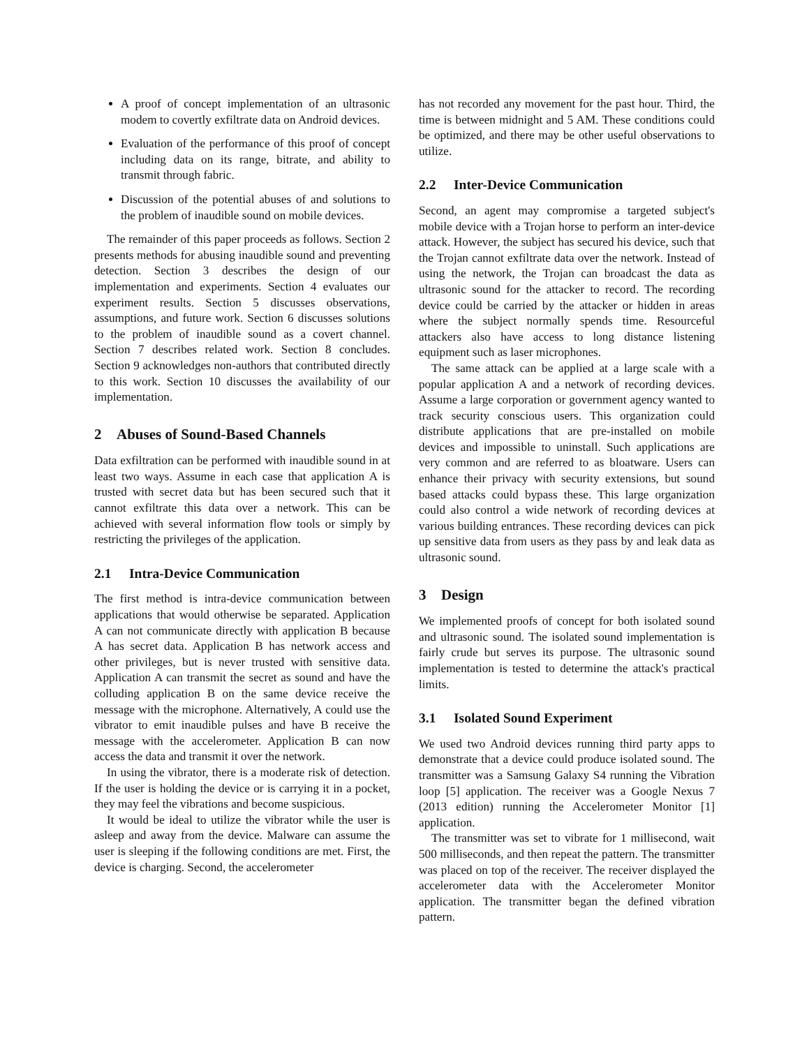A proof of concept implementation of an ultrasonic modem to covertly exfiltrate data on Android devices.
Evaluation of the performance of this proof of concept including data on its range, bitrate, and ability to transmit through fabric.
Discussion of the potential abuses of and solutions to the problem of inaudible sound on mobile devices.
The remainder of this paper proceeds as follows. Section 2 presents methods for abusing inaudible sound and preventing detection. Section 3 describes the design of our implementation and experiments. Section 4 evaluates our experiment results. Section 5 discusses observations, assumptions, and future work. Section 6 discusses solutions to the problem of inaudible sound as a covert channel. Section 7 describes related work. Section 8 concludes. Section 9 acknowledges non-authors that contributed directly to this work. Section 10 discusses the availability of our implementation.
2 Abuses of Sound-Based Channels
Data exfiltration can be performed with inaudible sound in at least two ways. Assume in each case that application A is trusted with secret data but has been secured such that it cannot exfiltrate this data over a network. This can be achieved with several information flow tools or simply by restricting the privileges of the application.
2.1 Intra-Device Communication
The first method is intra-device communication between applications that would otherwise be separated. Application A can not communicate directly with application B because A has secret data. Application B has network access and other privileges, but is never trusted with sensitive data. Application A can transmit the secret as sound and have the colluding application B on the same device receive the message with the microphone. Alternatively, A could use the vibrator to emit inaudible pulses and have B receive the message with the accelerometer. Application B can now access the data and transmit it over the network.
In using the vibrator, there is a moderate risk of detection. If the user is holding the device or is carrying it in a pocket, they may feel the vibrations and become suspicious.
It would be ideal to utilize the vibrator while the user is asleep and away from the device. Malware can assume the user is sleeping if the following conditions are met. First, the device is charging. Second, the accelerometer
has not recorded any movement for the past hour. Third, the time is between midnight and 5 AM. These conditions could be optimized, and there may be other useful observations to utilize.
2.2 Inter-Device Communication
Second, an agent may compromise a targeted subject's mobile device with a Trojan horse to perform an inter-device attack. However, the subject has secured his device, such that the Trojan cannot exfiltrate data over the network. Instead of using the network, the Trojan can broadcast the data as ultrasonic sound for the attacker to record. The recording device could be carried by the attacker or hidden in areas where the subject normally spends time. Resourceful attackers also have access to long distance listening equipment such as laser microphones.
The same attack can be applied at a large scale with a popular application A and a network of recording devices. Assume a large corporation or government agency wanted to track security conscious users. This organization could distribute applications that are pre-installed on mobile devices and impossible to uninstall. Such applications are very common and are referred to as bloatware. Users can enhance their privacy with security extensions, but sound based attacks could bypass these. This large organization could also control a wide network of recording devices at various building entrances. These recording devices can pick up sensitive data from users as they pass by and leak data as ultrasonic sound.
3 Design
We implemented proofs of concept for both isolated sound and ultrasonic sound. The isolated sound implementation is fairly crude but serves its purpose. The ultrasonic sound implementation is tested to determine the attack's practical limits.
3.1 Isolated Sound Experiment
We used two Android devices running third party apps to demonstrate that a device could produce isolated sound. The transmitter was a Samsung Galaxy S4 running the Vibration loop [5] application. The receiver was a Google Nexus 7 (2013 edition) running the Accelerometer Monitor [1] application.
The transmitter was set to vibrate for 1 millisecond, wait 500 milliseconds, and then repeat the pattern. The transmitter was placed on top of the receiver. The receiver displayed the accelerometer data with the Accelerometer Monitor application. The transmitter began the defined vibration pattern.